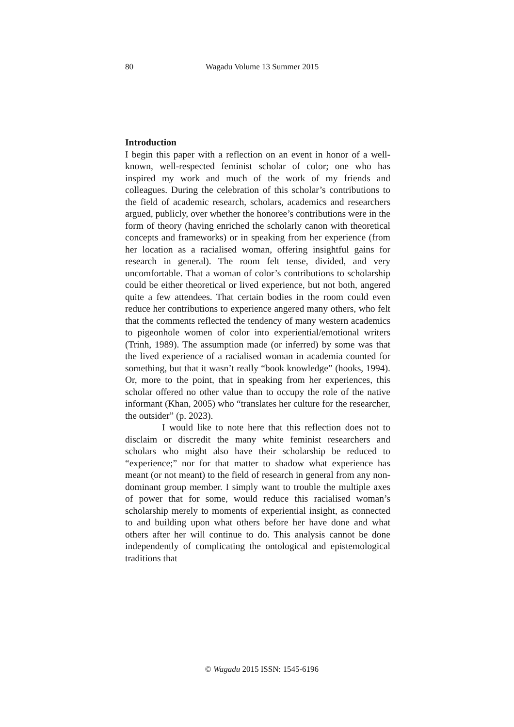80 Wagadu Volume 13 Summer 2015
Introduction
I begin this paper with a reflection on an event in honor of a well-known, well-respected feminist scholar of color; one who has inspired my work and much of the work of my friends and colleagues. During the celebration of this scholar’s contributions to the field of academic research, scholars, academics and researchers argued, publicly, over whether the honoree’s contributions were in the form of theory (having enriched the scholarly canon with theoretical concepts and frameworks) or in speaking from her experience (from her location as a racialised woman, offering insightful gains for research in general). The room felt tense, divided, and very uncomfortable. That a woman of color’s contributions to scholarship could be either theoretical or lived experience, but not both, angered quite a few attendees. That certain bodies in the room could even reduce her contributions to experience angered many others, who felt that the comments reflected the tendency of many western academics to pigeonhole women of color into experiential/emotional writers (Trinh, 1989). The assumption made (or inferred) by some was that the lived experience of a racialised woman in academia counted for something, but that it wasn’t really “book knowledge” (hooks, 1994). Or, more to the point, that in speaking from her experiences, this scholar offered no other value than to occupy the role of the native informant (Khan, 2005) who “translates her culture for the researcher, the outsider” (p. 2023).
I would like to note here that this reflection does not to disclaim or discredit the many white feminist researchers and scholars who might also have their scholarship be reduced to “experience;” nor for that matter to shadow what experience has meant (or not meant) to the field of research in general from any non-dominant group member. I simply want to trouble the multiple axes of power that for some, would reduce this racialised woman’s scholarship merely to moments of experiential insight, as connected to and building upon what others before her have done and what others after her will continue to do. This analysis cannot be done independently of complicating the ontological and epistemological traditions that
© Wagadu 2015 ISSN: 1545-6196